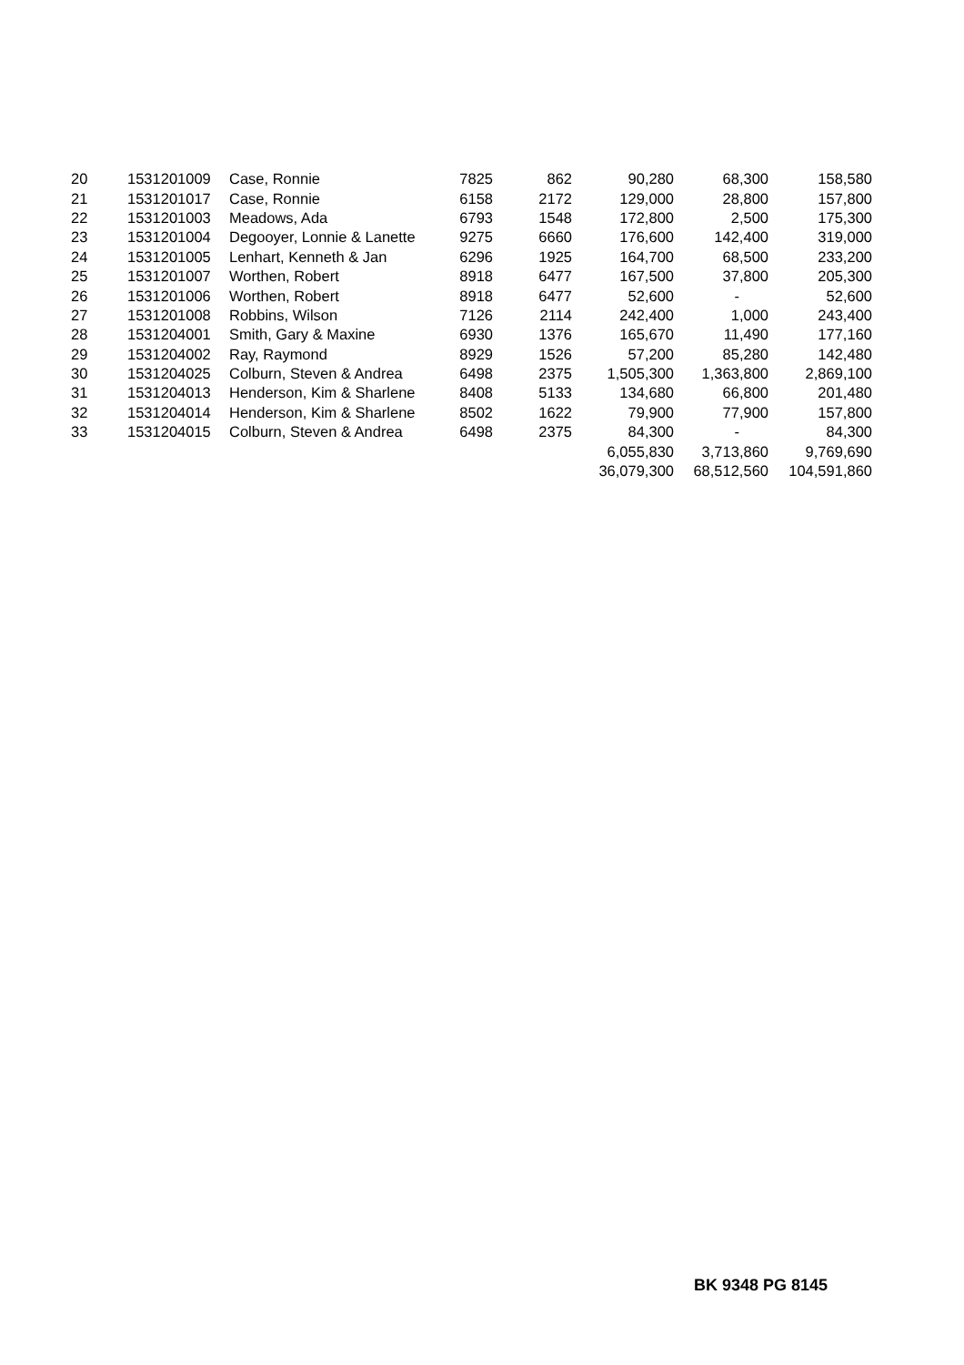| 20 | 1531201009 | Case, Ronnie | 7825 | 862 | 90,280 | 68,300 | 158,580 |
| 21 | 1531201017 | Case, Ronnie | 6158 | 2172 | 129,000 | 28,800 | 157,800 |
| 22 | 1531201003 | Meadows, Ada | 6793 | 1548 | 172,800 | 2,500 | 175,300 |
| 23 | 1531201004 | Degooyer, Lonnie & Lanette | 9275 | 6660 | 176,600 | 142,400 | 319,000 |
| 24 | 1531201005 | Lenhart, Kenneth & Jan | 6296 | 1925 | 164,700 | 68,500 | 233,200 |
| 25 | 1531201007 | Worthen, Robert | 8918 | 6477 | 167,500 | 37,800 | 205,300 |
| 26 | 1531201006 | Worthen, Robert | 8918 | 6477 | 52,600 | - | 52,600 |
| 27 | 1531201008 | Robbins, Wilson | 7126 | 2114 | 242,400 | 1,000 | 243,400 |
| 28 | 1531204001 | Smith, Gary & Maxine | 6930 | 1376 | 165,670 | 11,490 | 177,160 |
| 29 | 1531204002 | Ray, Raymond | 8929 | 1526 | 57,200 | 85,280 | 142,480 |
| 30 | 1531204025 | Colburn, Steven & Andrea | 6498 | 2375 | 1,505,300 | 1,363,800 | 2,869,100 |
| 31 | 1531204013 | Henderson, Kim & Sharlene | 8408 | 5133 | 134,680 | 66,800 | 201,480 |
| 32 | 1531204014 | Henderson, Kim & Sharlene | 8502 | 1622 | 79,900 | 77,900 | 157,800 |
| 33 | 1531204015 | Colburn, Steven & Andrea | 6498 | 2375 | 84,300 | - | 84,300 |
| | | | | | 6,055,830 | 3,713,860 | 9,769,690 |
| | | | | | 36,079,300 | 68,512,560 | 104,591,860 |
BK 9348 PG 8145